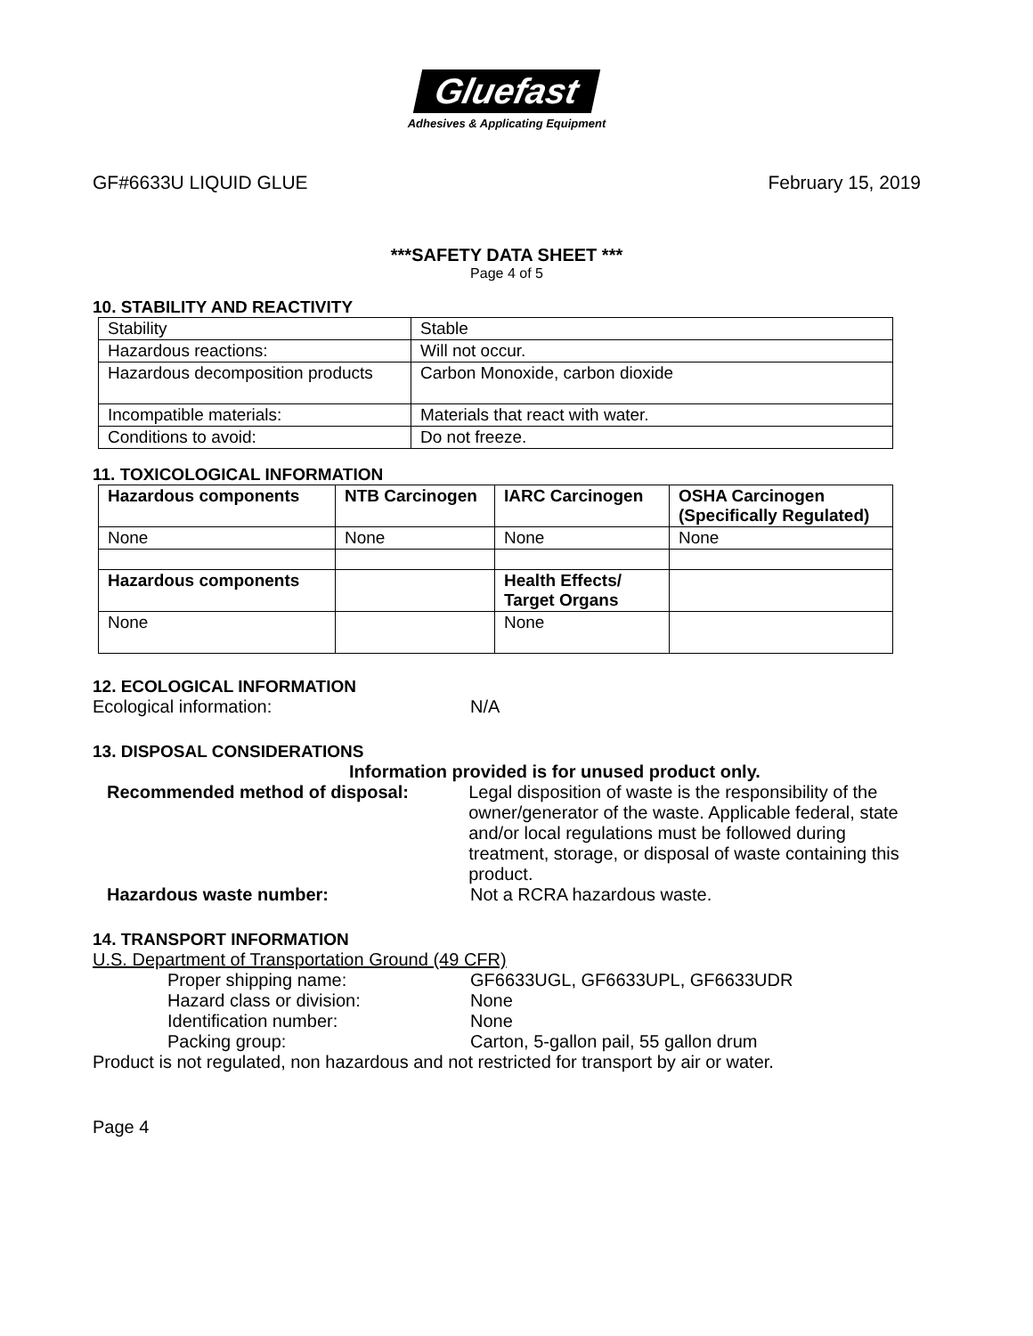Gluefast
Adhesives & Applicating Equipment
GF#6633U LIQUID GLUE February 15, 2019
***SAFETY DATA SHEET ***
Page 4 of 5
10. STABILITY AND REACTIVITY
| Stability | Stable |
| Hazardous reactions: | Will not occur. |
| Hazardous decomposition products | Carbon Monoxide, carbon dioxide |
| Incompatible materials: | Materials that react with water. |
| Conditions to avoid: | Do not freeze. |
11. TOXICOLOGICAL INFORMATION
| Hazardous components | NTB Carcinogen | IARC Carcinogen | OSHA Carcinogen (Specifically Regulated) |
| None | None | None | None |
| Hazardous components | | Health Effects/ Target Organs | |
| None | | None | |
12. ECOLOGICAL INFORMATION
Ecological information: N/A
13. DISPOSAL CONSIDERATIONS
Information provided is for unused product only.
Recommended method of disposal: Legal disposition of waste is the responsibility of the owner/generator of the waste. Applicable federal, state and/or local regulations must be followed during treatment, storage, or disposal of waste containing this product.
Hazardous waste number: Not a RCRA hazardous waste.
14. TRANSPORT INFORMATION
U.S. Department of Transportation Ground (49 CFR)
Proper shipping name: GF6633UGL, GF6633UPL, GF6633UDR
Hazard class or division: None
Identification number: None
Packing group: Carton, 5-gallon pail, 55 gallon drum
Product is not regulated, non hazardous and not restricted for transport by air or water.
Page 4